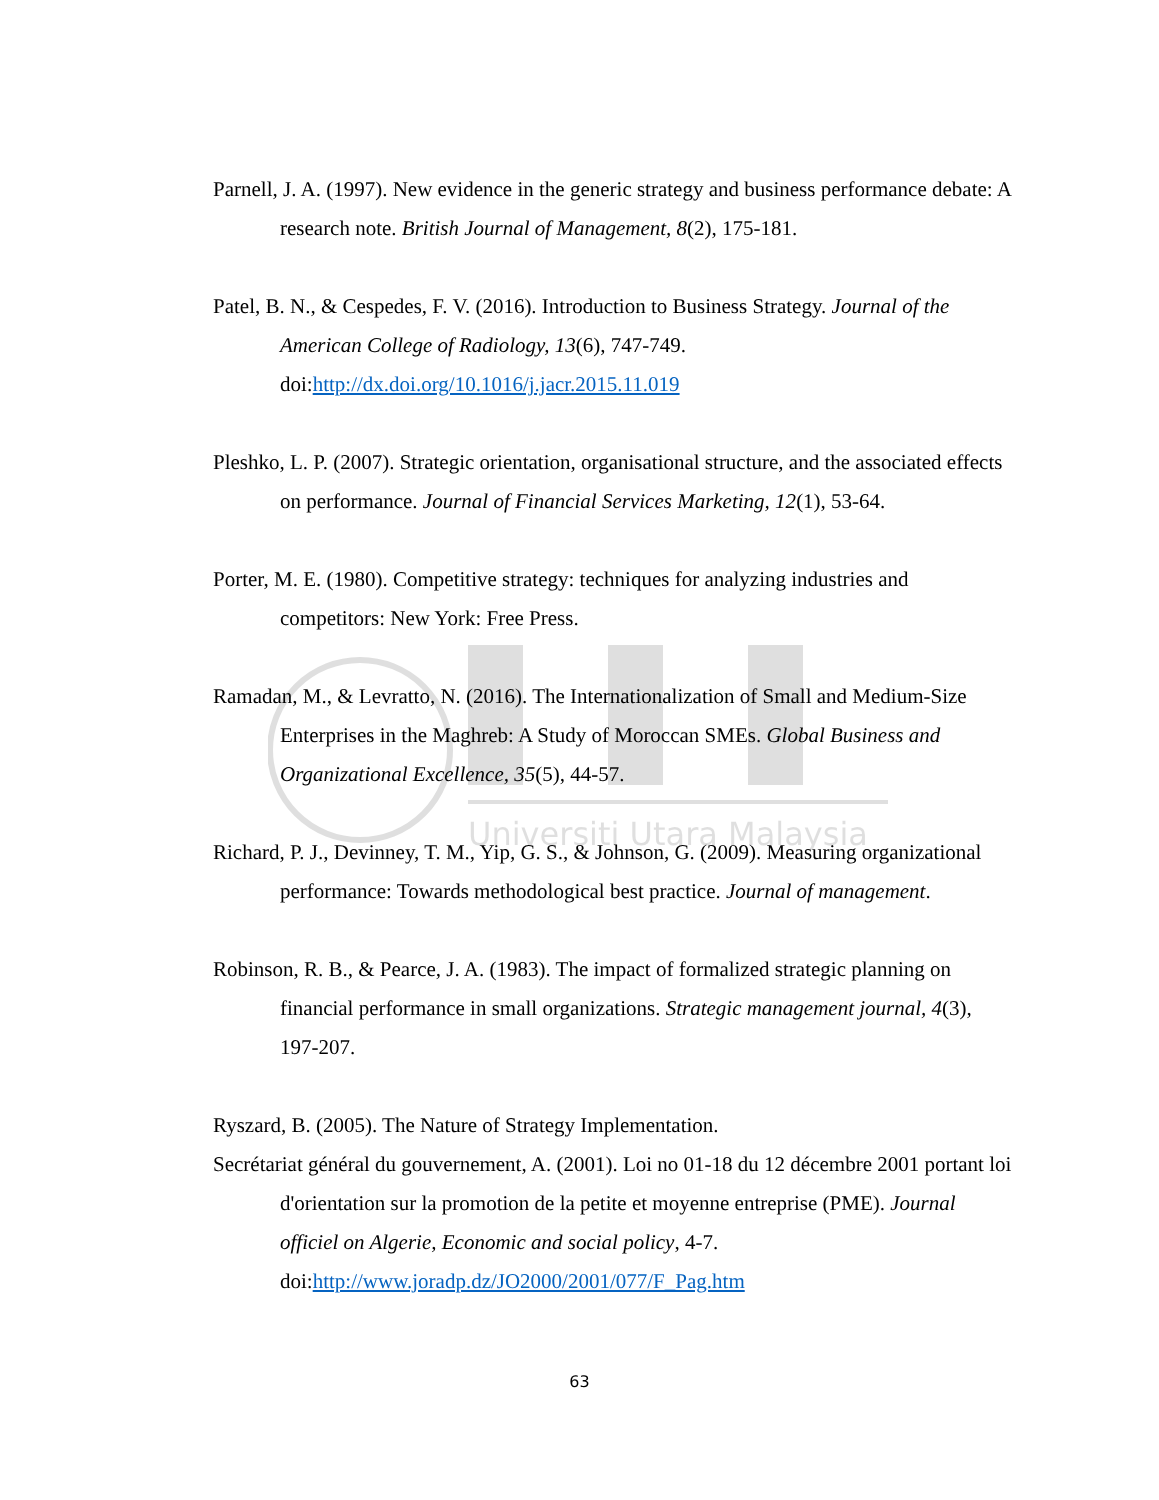Universiti Utara Malaysia
Parnell, J. A. (1997). New evidence in the generic strategy and business performance debate: A research note. British Journal of Management, 8(2), 175-181.
Patel, B. N., & Cespedes, F. V. (2016). Introduction to Business Strategy. Journal of the American College of Radiology, 13(6), 747-749.
doi:http://dx.doi.org/10.1016/j.jacr.2015.11.019
Pleshko, L. P. (2007). Strategic orientation, organisational structure, and the associated effects on performance. Journal of Financial Services Marketing, 12(1), 53-64.
Porter, M. E. (1980). Competitive strategy: techniques for analyzing industries and competitors: New York: Free Press.
Ramadan, M., & Levratto, N. (2016). The Internationalization of Small and Medium-Size Enterprises in the Maghreb: A Study of Moroccan SMEs. Global Business and Organizational Excellence, 35(5), 44-57.
Richard, P. J., Devinney, T. M., Yip, G. S., & Johnson, G. (2009). Measuring organizational performance: Towards methodological best practice. Journal of management.
Robinson, R. B., & Pearce, J. A. (1983). The impact of formalized strategic planning on financial performance in small organizations. Strategic management journal, 4(3), 197-207.
Ryszard, B. (2005). The Nature of Strategy Implementation.
Secrétariat général du gouvernement, A. (2001). Loi no 01-18 du 12 décembre 2001 portant loi d'orientation sur la promotion de la petite et moyenne entreprise (PME). Journal officiel on Algerie, Economic and social policy, 4-7.
doi:http://www.joradp.dz/JO2000/2001/077/F_Pag.htm
63